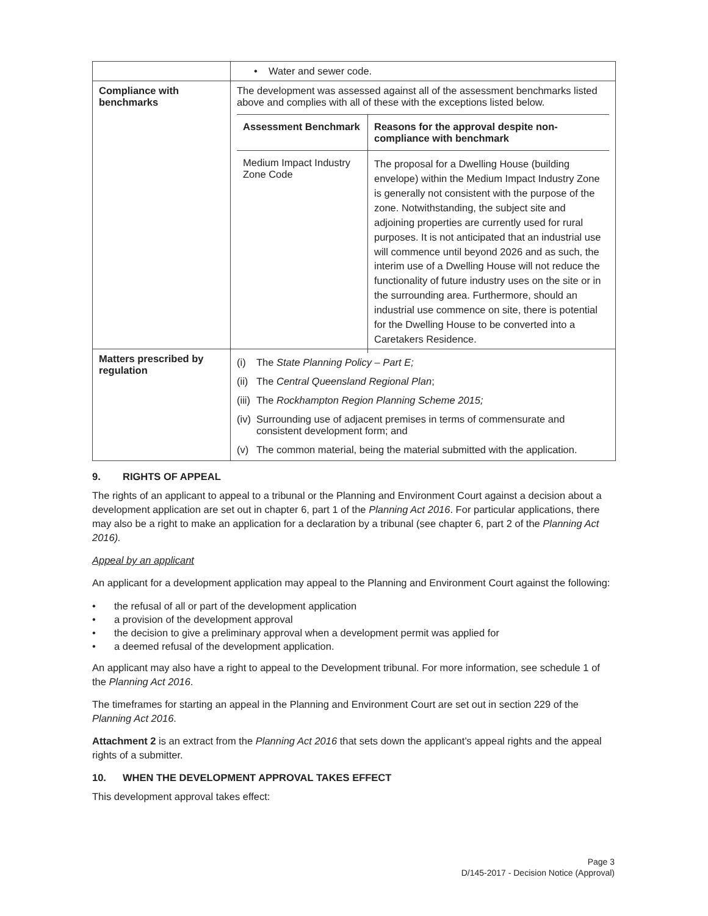| | • Water and sewer code. |
| Compliance with benchmarks | The development was assessed against all of the assessment benchmarks listed above and complies with all of these with the exceptions listed below. / Assessment Benchmark / Reasons for the approval despite non-compliance with benchmark / / --- / --- / / Medium Impact Industry Zone Code / The proposal for a Dwelling House (building envelope) within the Medium Impact Industry Zone is generally not consistent with the purpose of the zone. Notwithstanding, the subject site and adjoining properties are currently used for rural purposes. It is not anticipated that an industrial use will commence until beyond 2026 and as such, the interim use of a Dwelling House will not reduce the functionality of future industry uses on the site or in the surrounding area. Furthermore, should an industrial use commence on site, there is potential for the Dwelling House to be converted into a Caretakers Residence. / |
| Matters prescribed by regulation | (i) The State Planning Policy – Part E; (ii) The Central Queensland Regional Plan ; (iii) The Rockhampton Region Planning Scheme 2015; (iv) Surrounding use of adjacent premises in terms of commensurate and consistent development form; and (v) The common material, being the material submitted with the application. |
9. RIGHTS OF APPEAL
The rights of an applicant to appeal to a tribunal or the Planning and Environment Court against a decision about a development application are set out in chapter 6, part 1 of the Planning Act 2016. For particular applications, there may also be a right to make an application for a declaration by a tribunal (see chapter 6, part 2 of the Planning Act 2016).
Appeal by an applicant
An applicant for a development application may appeal to the Planning and Environment Court against the following:
• the refusal of all or part of the development application
• a provision of the development approval
• the decision to give a preliminary approval when a development permit was applied for
• a deemed refusal of the development application.
An applicant may also have a right to appeal to the Development tribunal. For more information, see schedule 1 of the Planning Act 2016.
The timeframes for starting an appeal in the Planning and Environment Court are set out in section 229 of the Planning Act 2016.
Attachment 2 is an extract from the Planning Act 2016 that sets down the applicant’s appeal rights and the appeal rights of a submitter.
10. WHEN THE DEVELOPMENT APPROVAL TAKES EFFECT
This development approval takes effect:
Page 3
D/145-2017 - Decision Notice (Approval)